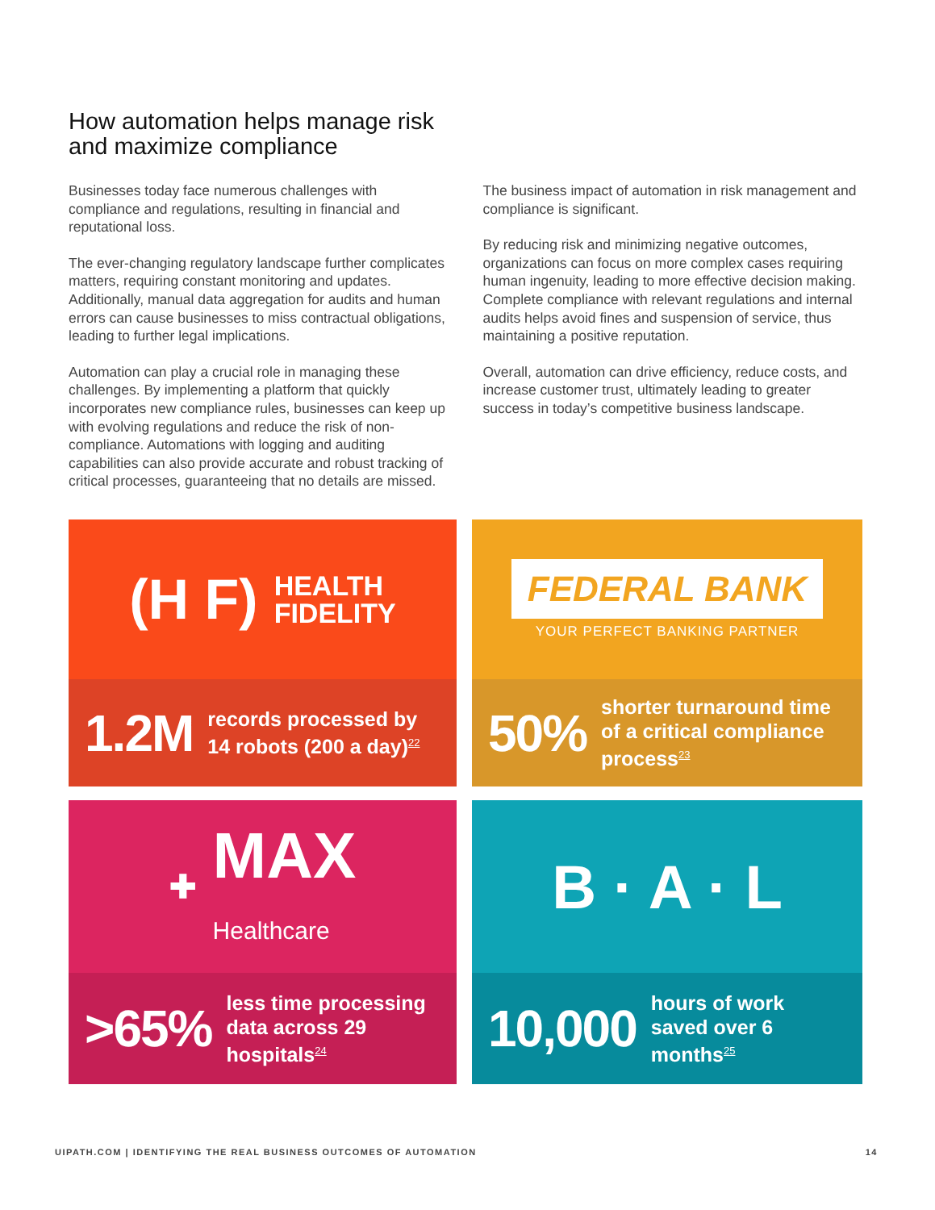How automation helps manage risk and maximize compliance
Businesses today face numerous challenges with compliance and regulations, resulting in financial and reputational loss.
The ever-changing regulatory landscape further complicates matters, requiring constant monitoring and updates. Additionally, manual data aggregation for audits and human errors can cause businesses to miss contractual obligations, leading to further legal implications.
Automation can play a crucial role in managing these challenges. By implementing a platform that quickly incorporates new compliance rules, businesses can keep up with evolving regulations and reduce the risk of non-compliance. Automations with logging and auditing capabilities can also provide accurate and robust tracking of critical processes, guaranteeing that no details are missed.
The business impact of automation in risk management and compliance is significant.
By reducing risk and minimizing negative outcomes, organizations can focus on more complex cases requiring human ingenuity, leading to more effective decision making. Complete compliance with relevant regulations and internal audits helps avoid fines and suspension of service, thus maintaining a positive reputation.
Overall, automation can drive efficiency, reduce costs, and increase customer trust, ultimately leading to greater success in today’s competitive business landscape.
(H F) HEALTH
FIDELITY
1.2M records processed by 14 robots (200 a day)<sup>22</sup>
FEDERAL BANK
YOUR PERFECT BANKING PARTNER
50% shorter turnaround time of a critical compliance process<sup>23</sup>
✚ MAX
Healthcare
>65% less time processing data across 29 hospitals<sup>24</sup>
B · A · L
10,000 hours of work saved over 6 months<sup>25</sup>
UIPATH.COM | IDENTIFYING THE REAL BUSINESS OUTCOMES OF AUTOMATION 14